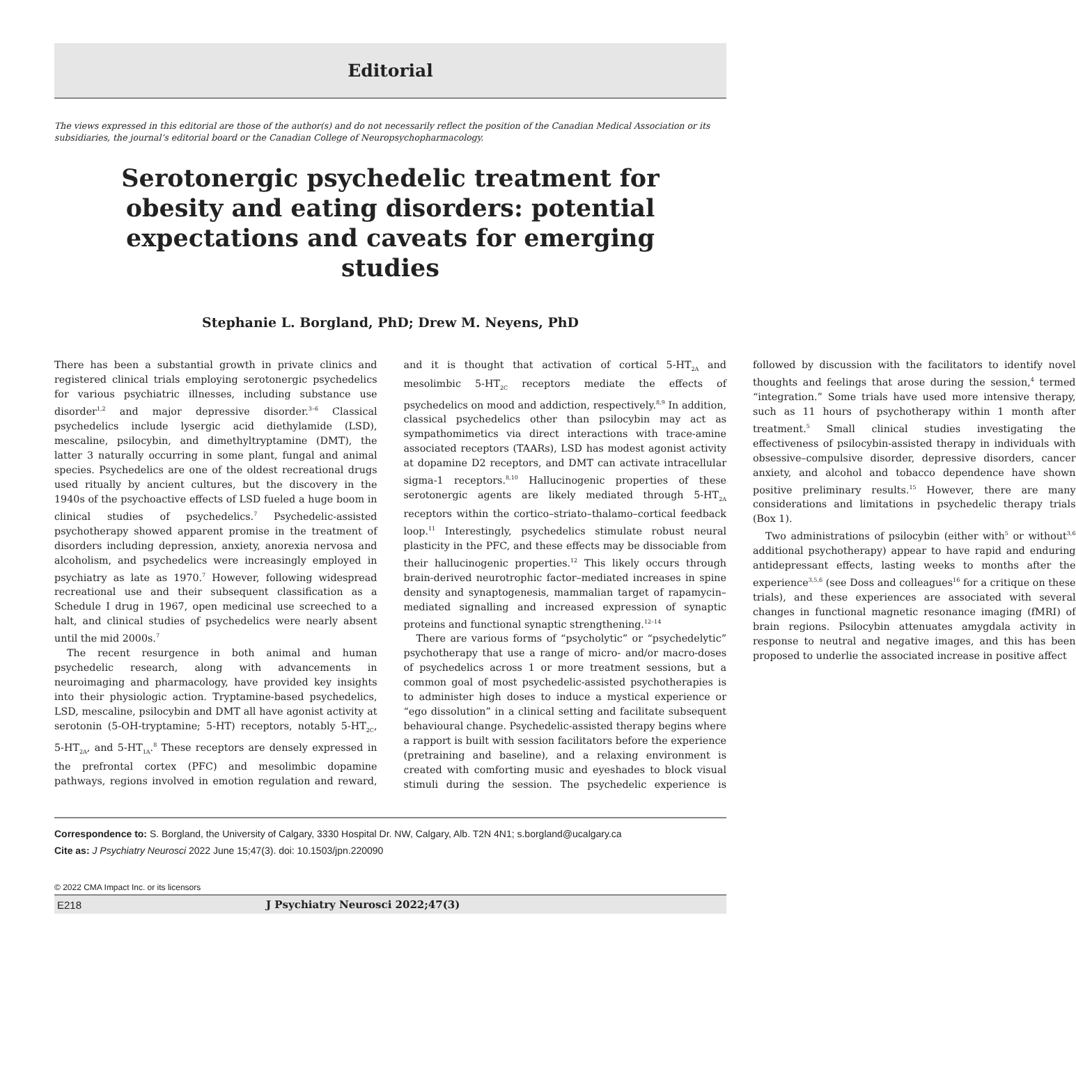Editorial
The views expressed in this editorial are those of the author(s) and do not necessarily reflect the position of the Canadian Medical Association or its subsidiaries, the journal’s editorial board or the Canadian College of Neuropsychopharmacology.
Serotonergic psychedelic treatment for obesity and eating disorders: potential expectations and caveats for emerging studies
Stephanie L. Borgland, PhD; Drew M. Neyens, PhD
There has been a substantial growth in private clinics and registered clinical trials employing serotonergic psychedelics for various psychiatric illnesses, including substance use disorder<sup>1,2</sup> and major depressive disorder.<sup>3–6</sup> Classical psychedelics include lysergic acid diethylamide (LSD), mescaline, psilocybin, and dimethyltryptamine (DMT), the latter 3 naturally occurring in some plant, fungal and animal species. Psychedelics are one of the oldest recreational drugs used ritually by ancient cultures, but the discovery in the 1940s of the psychoactive effects of LSD fueled a huge boom in clinical studies of psychedelics.<sup>7</sup> Psychedelic-assisted psychotherapy showed apparent promise in the treatment of disorders including depression, anxiety, anorexia nervosa and alcoholism, and psychedelics were increasingly employed in psychiatry as late as 1970.<sup>7</sup> However, following widespread recreational use and their subsequent classification as a Schedule I drug in 1967, open medicinal use screeched to a halt, and clinical studies of psychedelics were nearly absent until the mid 2000s.<sup>7</sup>
The recent resurgence in both animal and human psychedelic research, along with advancements in neuroimaging and pharmacology, have provided key insights into their physiologic action. Tryptamine-based psychedelics, LSD, mescaline, psilocybin and DMT all have agonist activity at serotonin (5-OH-tryptamine; 5-HT) receptors, notably 5-HT<sub>2C</sub>, 5-HT<sub>2A</sub>, and 5-HT<sub>1A</sub>.<sup>8</sup> These receptors are densely expressed in the prefrontal cortex (PFC) and mesolimbic dopamine pathways, regions involved in emotion regulation and reward, and it is thought that activation of cortical 5-HT<sub>2A</sub> and mesolimbic 5-HT<sub>2C</sub> receptors mediate the effects of psychedelics on mood and addiction, respectively.<sup>8,9</sup> In addition, classical psychedelics other than psilocybin may act as sympathomimetics via direct interactions with trace-amine associated receptors (TAARs), LSD has modest agonist activity at dopamine D2 receptors, and DMT can activate intracellular sigma-1 receptors.<sup>8,10</sup> Hallucinogenic properties of these serotonergic agents are likely mediated through 5-HT<sub>2A</sub> receptors within the cortico–striato–thalamo–cortical feedback loop.<sup>11</sup> Interestingly, psychedelics stimulate robust neural plasticity in the PFC, and these effects may be dissociable from their hallucinogenic properties.<sup>12</sup> This likely occurs through brain-derived neurotrophic factor–mediated increases in spine density and synaptogenesis, mammalian target of rapamycin–mediated signalling and increased expression of synaptic proteins and functional synaptic strengthening.<sup>12–14</sup>
There are various forms of “psycholytic” or “psychedelytic” psychotherapy that use a range of micro- and/or macro-doses of psychedelics across 1 or more treatment sessions, but a common goal of most psychedelic-assisted psychotherapies is to administer high doses to induce a mystical experience or “ego dissolution” in a clinical setting and facilitate subsequent behavioural change. Psychedelic-assisted therapy begins where a rapport is built with session facilitators before the experience (pretraining and baseline), and a relaxing environment is created with comforting music and eyeshades to block visual stimuli during the session. The psychedelic experience is followed by discussion with the facilitators to identify novel thoughts and feelings that arose during the session,<sup>4</sup> termed “integration.” Some trials have used more intensive therapy, such as 11 hours of psychotherapy within 1 month after treatment.<sup>5</sup> Small clinical studies investigating the effectiveness of psilocybin-assisted therapy in individuals with obsessive–compulsive disorder, depressive disorders, cancer anxiety, and alcohol and tobacco dependence have shown positive preliminary results.<sup>15</sup> However, there are many considerations and limitations in psychedelic therapy trials (Box 1).
Two administrations of psilocybin (either with<sup>5</sup> or without<sup>3,6</sup> additional psychotherapy) appear to have rapid and enduring antidepressant effects, lasting weeks to months after the experience<sup>3,5,6</sup> (see Doss and colleagues<sup>16</sup> for a critique on these trials), and these experiences are associated with several changes in functional magnetic resonance imaging (fMRI) of brain regions. Psilocybin attenuates amygdala activity in response to neutral and negative images, and this has been proposed to underlie the associated increase in positive affect
Correspondence to: S. Borgland, the University of Calgary, 3330 Hospital Dr. NW, Calgary, Alb. T2N 4N1; s.borgland@ucalgary.ca
Cite as: J Psychiatry Neurosci 2022 June 15;47(3). doi: 10.1503/jpn.220090
© 2022 CMA Impact Inc. or its licensors
E218 J Psychiatry Neurosci 2022;47(3)